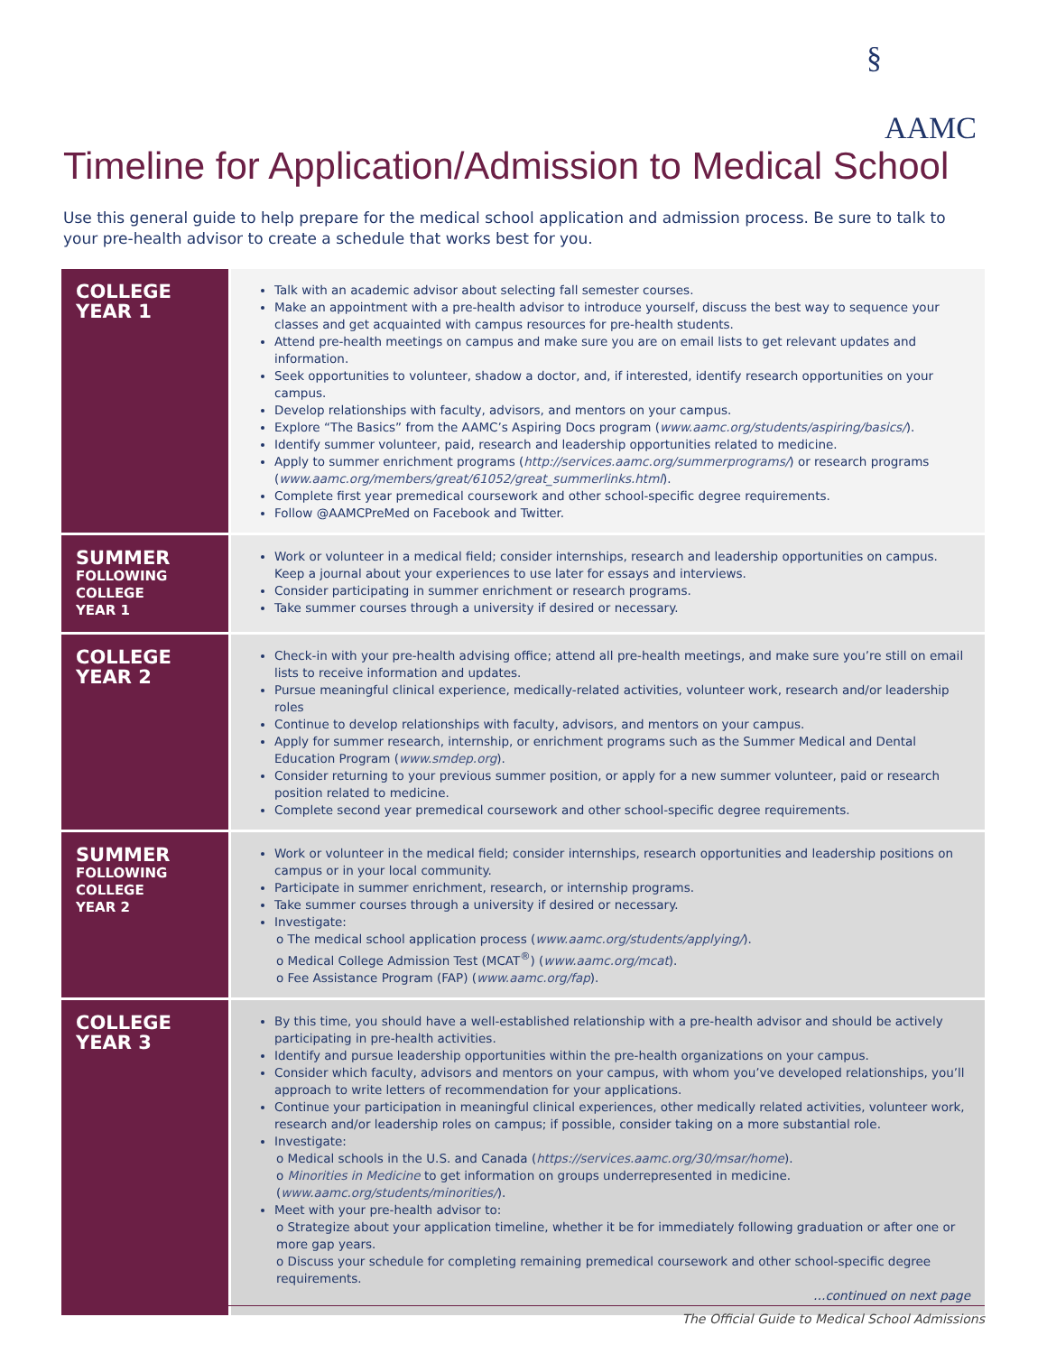§
AAMC
Timeline for Application/Admission to Medical School
Use this general guide to help prepare for the medical school application and admission process. Be sure to talk to your pre-health advisor to create a schedule that works best for you.
| COLLEGE YEAR 1 | Talk with an academic advisor about selecting fall semester courses. Make an appointment with a pre-health advisor to introduce yourself, discuss the best way to sequence your classes and get acquainted with campus resources for pre-health students. Attend pre-health meetings on campus and make sure you are on email lists to get relevant updates and information. Seek opportunities to volunteer, shadow a doctor, and, if interested, identify research opportunities on your campus. Develop relationships with faculty, advisors, and mentors on your campus. Explore “The Basics” from the AAMC’s Aspiring Docs program ( www.aamc.org/students/aspiring/basics/ ). Identify summer volunteer, paid, research and leadership opportunities related to medicine. Apply to summer enrichment programs ( http://services.aamc.org/summerprograms/ ) or research programs ( www.aamc.org/members/great/61052/great_summerlinks.html ). Complete first year premedical coursework and other school-specific degree requirements. Follow @AAMCPreMed on Facebook and Twitter. |
| SUMMER FOLLOWING COLLEGE YEAR 1 | Work or volunteer in a medical field; consider internships, research and leadership opportunities on campus. Keep a journal about your experiences to use later for essays and interviews. Consider participating in summer enrichment or research programs. Take summer courses through a university if desired or necessary. |
| COLLEGE YEAR 2 | Check-in with your pre-health advising office; attend all pre-health meetings, and make sure you’re still on email lists to receive information and updates. Pursue meaningful clinical experience, medically-related activities, volunteer work, research and/or leadership roles Continue to develop relationships with faculty, advisors, and mentors on your campus. Apply for summer research, internship, or enrichment programs such as the Summer Medical and Dental Education Program ( www.smdep.org ). Consider returning to your previous summer position, or apply for a new summer volunteer, paid or research position related to medicine. Complete second year premedical coursework and other school-specific degree requirements. |
| SUMMER FOLLOWING COLLEGE YEAR 2 | Work or volunteer in the medical field; consider internships, research opportunities and leadership positions on campus or in your local community. Participate in summer enrichment, research, or internship programs. Take summer courses through a university if desired or necessary. Investigate: o The medical school application process ( www.aamc.org/students/applying/ ). o Medical College Admission Test (MCAT<sup>®</sup>) ( www.aamc.org/mcat ). o Fee Assistance Program (FAP) ( www.aamc.org/fap ). |
| COLLEGE YEAR 3 | By this time, you should have a well-established relationship with a pre-health advisor and should be actively participating in pre-health activities. Identify and pursue leadership opportunities within the pre-health organizations on your campus. Consider which faculty, advisors and mentors on your campus, with whom you’ve developed relationships, you’ll approach to write letters of recommendation for your applications. Continue your participation in meaningful clinical experiences, other medically related activities, volunteer work, research and/or leadership roles on campus; if possible, consider taking on a more substantial role. Investigate: o Medical schools in the U.S. and Canada ( https://services.aamc.org/30/msar/home ). o Minorities in Medicine to get information on groups underrepresented in medicine. ( www.aamc.org/students/minorities/ ). Meet with your pre-health advisor to: o Strategize about your application timeline, whether it be for immediately following graduation or after one or more gap years. o Discuss your schedule for completing remaining premedical coursework and other school-specific degree requirements. …continued on next page |
The Official Guide to Medical School Admissions